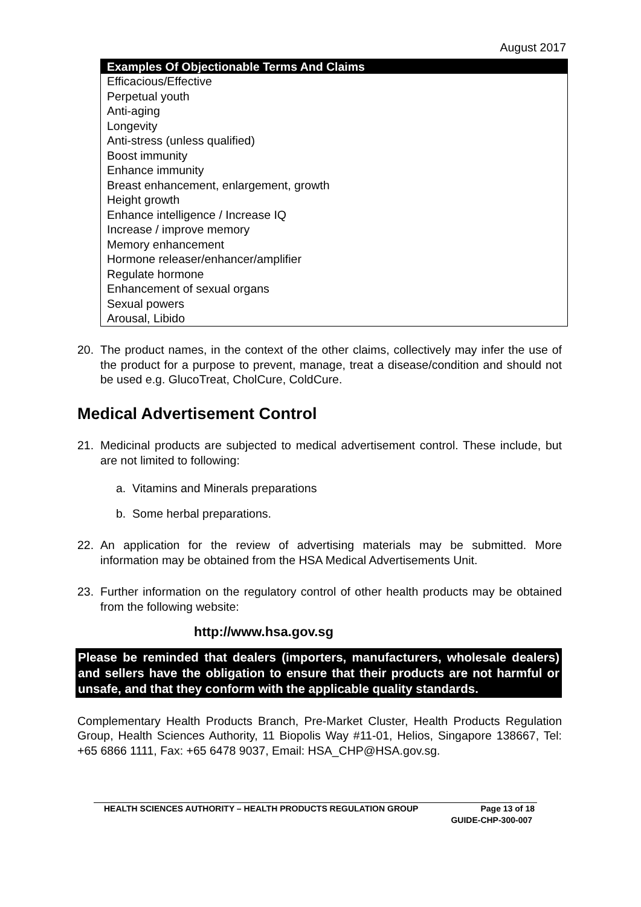August 2017
| Examples Of Objectionable Terms And Claims |
| --- |
| Efficacious/Effective Perpetual youth Anti-aging Longevity Anti-stress (unless qualified) Boost immunity Enhance immunity Breast enhancement, enlargement, growth Height growth Enhance intelligence / Increase IQ Increase / improve memory Memory enhancement Hormone releaser/enhancer/amplifier Regulate hormone Enhancement of sexual organs Sexual powers Arousal, Libido |
20. The product names, in the context of the other claims, collectively may infer the use of the product for a purpose to prevent, manage, treat a disease/condition and should not be used e.g. GlucoTreat, CholCure, ColdCure.
Medical Advertisement Control
21. Medicinal products are subjected to medical advertisement control. These include, but are not limited to following:
a. Vitamins and Minerals preparations
b. Some herbal preparations.
22. An application for the review of advertising materials may be submitted. More information may be obtained from the HSA Medical Advertisements Unit.
23. Further information on the regulatory control of other health products may be obtained from the following website:
http://www.hsa.gov.sg
Please be reminded that dealers (importers, manufacturers, wholesale dealers) and sellers have the obligation to ensure that their products are not harmful or unsafe, and that they conform with the applicable quality standards.
Complementary Health Products Branch, Pre-Market Cluster, Health Products Regulation Group, Health Sciences Authority, 11 Biopolis Way #11-01, Helios, Singapore 138667, Tel: +65 6866 1111, Fax: +65 6478 9037, Email: HSA_CHP@HSA.gov.sg.
HEALTH SCIENCES AUTHORITY – HEALTH PRODUCTS REGULATION GROUP Page 13 of 18
GUIDE-CHP-300-007